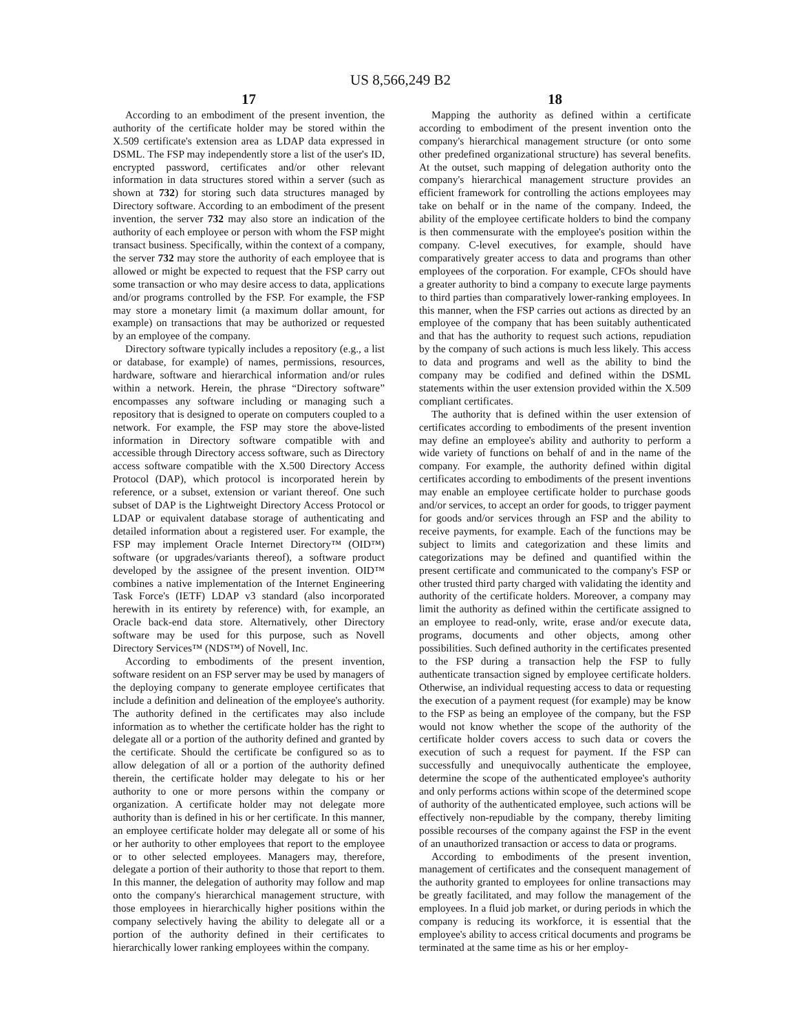US 8,566,249 B2
17
According to an embodiment of the present invention, the authority of the certificate holder may be stored within the X.509 certificate's extension area as LDAP data expressed in DSML. The FSP may independently store a list of the user's ID, encrypted password, certificates and/or other relevant information in data structures stored within a server (such as shown at 732) for storing such data structures managed by Directory software. According to an embodiment of the present invention, the server 732 may also store an indication of the authority of each employee or person with whom the FSP might transact business. Specifically, within the context of a company, the server 732 may store the authority of each employee that is allowed or might be expected to request that the FSP carry out some transaction or who may desire access to data, applications and/or programs controlled by the FSP. For example, the FSP may store a monetary limit (a maximum dollar amount, for example) on transactions that may be authorized or requested by an employee of the company.
Directory software typically includes a repository (e.g., a list or database, for example) of names, permissions, resources, hardware, software and hierarchical information and/or rules within a network. Herein, the phrase “Directory software” encompasses any software including or managing such a repository that is designed to operate on computers coupled to a network. For example, the FSP may store the above-listed information in Directory software compatible with and accessible through Directory access software, such as Directory access software compatible with the X.500 Directory Access Protocol (DAP), which protocol is incorporated herein by reference, or a subset, extension or variant thereof. One such subset of DAP is the Lightweight Directory Access Protocol or LDAP or equivalent database storage of authenticating and detailed information about a registered user. For example, the FSP may implement Oracle Internet Directory™ (OID™) software (or upgrades/variants thereof), a software product developed by the assignee of the present invention. OID™ combines a native implementation of the Internet Engineering Task Force's (IETF) LDAP v3 standard (also incorporated herewith in its entirety by reference) with, for example, an Oracle back-end data store. Alternatively, other Directory software may be used for this purpose, such as Novell Directory Services™ (NDS™) of Novell, Inc.
According to embodiments of the present invention, software resident on an FSP server may be used by managers of the deploying company to generate employee certificates that include a definition and delineation of the employee's authority. The authority defined in the certificates may also include information as to whether the certificate holder has the right to delegate all or a portion of the authority defined and granted by the certificate. Should the certificate be configured so as to allow delegation of all or a portion of the authority defined therein, the certificate holder may delegate to his or her authority to one or more persons within the company or organization. A certificate holder may not delegate more authority than is defined in his or her certificate. In this manner, an employee certificate holder may delegate all or some of his or her authority to other employees that report to the employee or to other selected employees. Managers may, therefore, delegate a portion of their authority to those that report to them. In this manner, the delegation of authority may follow and map onto the company's hierarchical management structure, with those employees in hierarchically higher positions within the company selectively having the ability to delegate all or a portion of the authority defined in their certificates to hierarchically lower ranking employees within the company.
18
Mapping the authority as defined within a certificate according to embodiment of the present invention onto the company's hierarchical management structure (or onto some other predefined organizational structure) has several benefits. At the outset, such mapping of delegation authority onto the company's hierarchical management structure provides an efficient framework for controlling the actions employees may take on behalf or in the name of the company. Indeed, the ability of the employee certificate holders to bind the company is then commensurate with the employee's position within the company. C-level executives, for example, should have comparatively greater access to data and programs than other employees of the corporation. For example, CFOs should have a greater authority to bind a company to execute large payments to third parties than comparatively lower-ranking employees. In this manner, when the FSP carries out actions as directed by an employee of the company that has been suitably authenticated and that has the authority to request such actions, repudiation by the company of such actions is much less likely. This access to data and programs and well as the ability to bind the company may be codified and defined within the DSML statements within the user extension provided within the X.509 compliant certificates.
The authority that is defined within the user extension of certificates according to embodiments of the present invention may define an employee's ability and authority to perform a wide variety of functions on behalf of and in the name of the company. For example, the authority defined within digital certificates according to embodiments of the present inventions may enable an employee certificate holder to purchase goods and/or services, to accept an order for goods, to trigger payment for goods and/or services through an FSP and the ability to receive payments, for example. Each of the functions may be subject to limits and categorization and these limits and categorizations may be defined and quantified within the present certificate and communicated to the company's FSP or other trusted third party charged with validating the identity and authority of the certificate holders. Moreover, a company may limit the authority as defined within the certificate assigned to an employee to read-only, write, erase and/or execute data, programs, documents and other objects, among other possibilities. Such defined authority in the certificates presented to the FSP during a transaction help the FSP to fully authenticate transaction signed by employee certificate holders. Otherwise, an individual requesting access to data or requesting the execution of a payment request (for example) may be know to the FSP as being an employee of the company, but the FSP would not know whether the scope of the authority of the certificate holder covers access to such data or covers the execution of such a request for payment. If the FSP can successfully and unequivocally authenticate the employee, determine the scope of the authenticated employee's authority and only performs actions within scope of the determined scope of authority of the authenticated employee, such actions will be effectively non-repudiable by the company, thereby limiting possible recourses of the company against the FSP in the event of an unauthorized transaction or access to data or programs.
According to embodiments of the present invention, management of certificates and the consequent management of the authority granted to employees for online transactions may be greatly facilitated, and may follow the management of the employees. In a fluid job market, or during periods in which the company is reducing its workforce, it is essential that the employee's ability to access critical documents and programs be terminated at the same time as his or her employ-